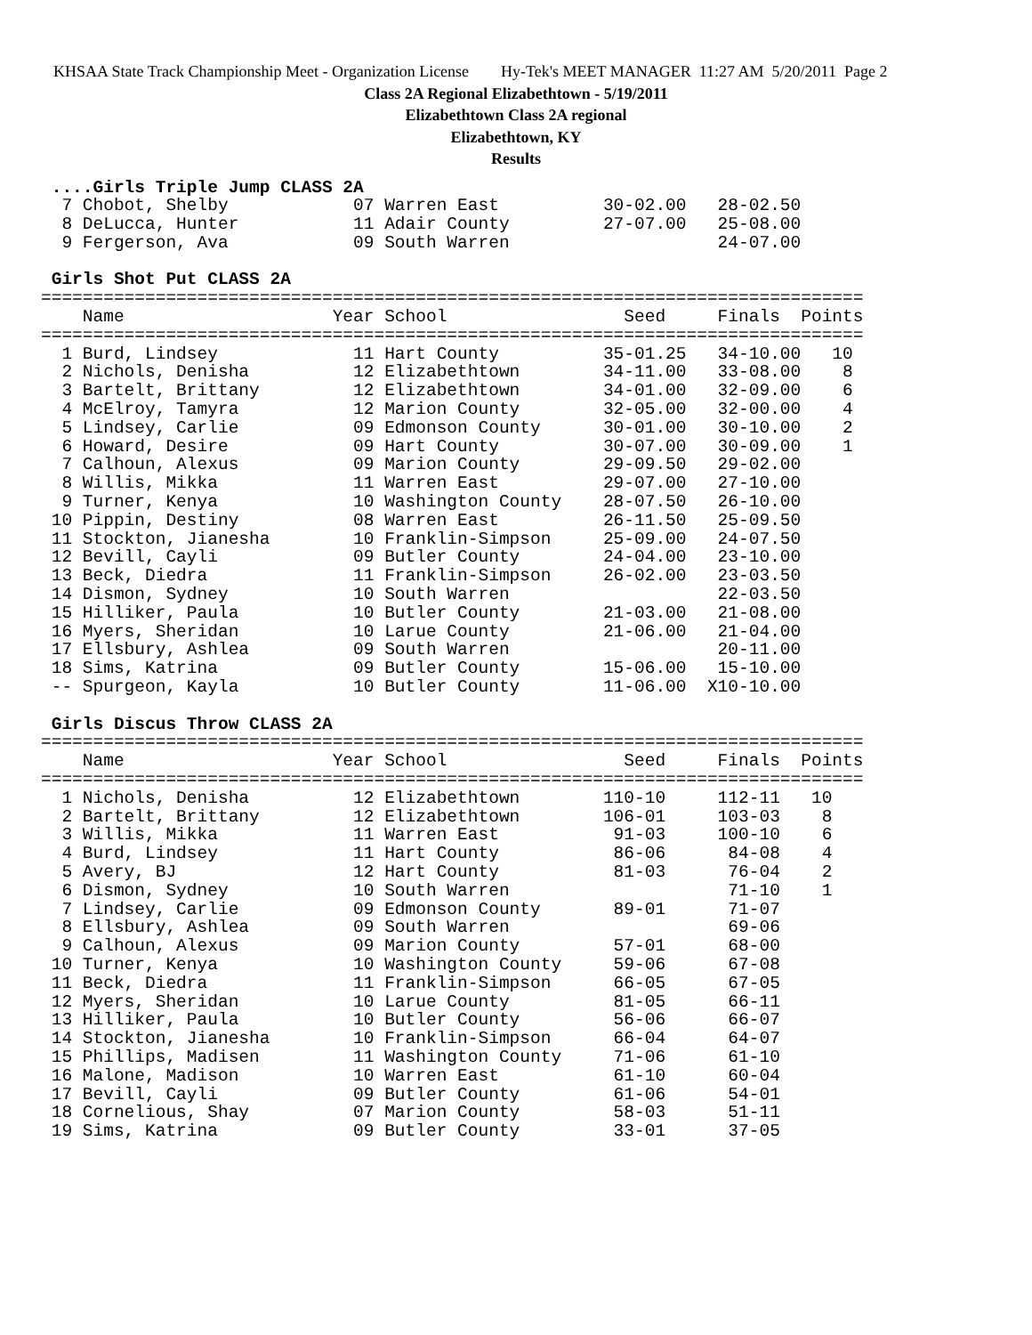KHSAA State Track Championship Meet - Organization License Hy-Tek's MEET MANAGER 11:27 AM 5/20/2011 Page 2
Class 2A Regional Elizabethtown - 5/19/2011
Elizabethtown Class 2A regional
Elizabethtown, KY
Results
 ....Girls Triple Jump CLASS 2A
  7 Chobot, Shelby            07 Warren East          30-02.00   28-02.50
  8 DeLucca, Hunter           11 Adair County         27-07.00   25-08.00
  9 Fergerson, Ava            09 South Warren                    24-07.00

 Girls Shot Put CLASS 2A
===============================================================================
    Name                    Year School                 Seed     Finals  Points
===============================================================================
  1 Burd, Lindsey             11 Hart County          35-01.25   34-10.00   10
  2 Nichols, Denisha          12 Elizabethtown        34-11.00   33-08.00    8
  3 Bartelt, Brittany         12 Elizabethtown        34-01.00   32-09.00    6
  4 McElroy, Tamyra           12 Marion County        32-05.00   32-00.00    4
  5 Lindsey, Carlie           09 Edmonson County      30-01.00   30-10.00    2
  6 Howard, Desire            09 Hart County          30-07.00   30-09.00    1
  7 Calhoun, Alexus           09 Marion County        29-09.50   29-02.00
  8 Willis, Mikka             11 Warren East          29-07.00   27-10.00
  9 Turner, Kenya             10 Washington County    28-07.50   26-10.00
 10 Pippin, Destiny           08 Warren East          26-11.50   25-09.50
 11 Stockton, Jianesha        10 Franklin-Simpson     25-09.00   24-07.50
 12 Bevill, Cayli             09 Butler County        24-04.00   23-10.00
 13 Beck, Diedra              11 Franklin-Simpson     26-02.00   23-03.50
 14 Dismon, Sydney            10 South Warren                    22-03.50
 15 Hilliker, Paula           10 Butler County        21-03.00   21-08.00
 16 Myers, Sheridan           10 Larue County         21-06.00   21-04.00
 17 Ellsbury, Ashlea          09 South Warren                    20-11.00
 18 Sims, Katrina             09 Butler County        15-06.00   15-10.00
 -- Spurgeon, Kayla           10 Butler County        11-06.00  X10-10.00

 Girls Discus Throw CLASS 2A
===============================================================================
    Name                    Year School                 Seed     Finals  Points
===============================================================================
  1 Nichols, Denisha          12 Elizabethtown        110-10     112-11   10
  2 Bartelt, Brittany         12 Elizabethtown        106-01     103-03    8
  3 Willis, Mikka             11 Warren East           91-03     100-10    6
  4 Burd, Lindsey             11 Hart County           86-06      84-08    4
  5 Avery, BJ                 12 Hart County           81-03      76-04    2
  6 Dismon, Sydney            10 South Warren                     71-10    1
  7 Lindsey, Carlie           09 Edmonson County       89-01      71-07
  8 Ellsbury, Ashlea          09 South Warren                     69-06
  9 Calhoun, Alexus           09 Marion County         57-01      68-00
 10 Turner, Kenya             10 Washington County     59-06      67-08
 11 Beck, Diedra              11 Franklin-Simpson      66-05      67-05
 12 Myers, Sheridan           10 Larue County          81-05      66-11
 13 Hilliker, Paula           10 Butler County         56-06      66-07
 14 Stockton, Jianesha        10 Franklin-Simpson      66-04      64-07
 15 Phillips, Madisen         11 Washington County     71-06      61-10
 16 Malone, Madison           10 Warren East           61-10      60-04
 17 Bevill, Cayli             09 Butler County         61-06      54-01
 18 Cornelious, Shay          07 Marion County         58-03      51-11
 19 Sims, Katrina             09 Butler County         33-01      37-05